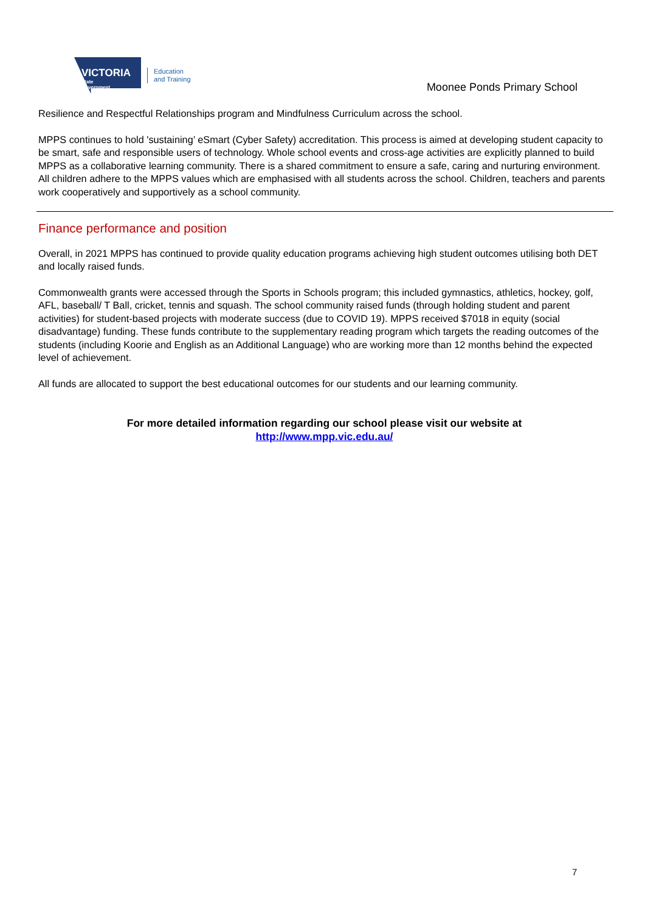VICTORIA
State
Government
Education
and Training
Moonee Ponds Primary School
Resilience and Respectful Relationships program and Mindfulness Curriculum across the school.
MPPS continues to hold 'sustaining’ eSmart (Cyber Safety) accreditation. This process is aimed at developing student capacity to be smart, safe and responsible users of technology. Whole school events and cross-age activities are explicitly planned to build MPPS as a collaborative learning community. There is a shared commitment to ensure a safe, caring and nurturing environment. All children adhere to the MPPS values which are emphasised with all students across the school. Children, teachers and parents work cooperatively and supportively as a school community.
Finance performance and position
Overall, in 2021 MPPS has continued to provide quality education programs achieving high student outcomes utilising both DET and locally raised funds.
Commonwealth grants were accessed through the Sports in Schools program; this included gymnastics, athletics, hockey, golf, AFL, baseball/ T Ball, cricket, tennis and squash. The school community raised funds (through holding student and parent activities) for student-based projects with moderate success (due to COVID 19). MPPS received $7018 in equity (social disadvantage) funding. These funds contribute to the supplementary reading program which targets the reading outcomes of the students (including Koorie and English as an Additional Language) who are working more than 12 months behind the expected level of achievement.
All funds are allocated to support the best educational outcomes for our students and our learning community.
For more detailed information regarding our school please visit our website at
http://www.mpp.vic.edu.au/
7